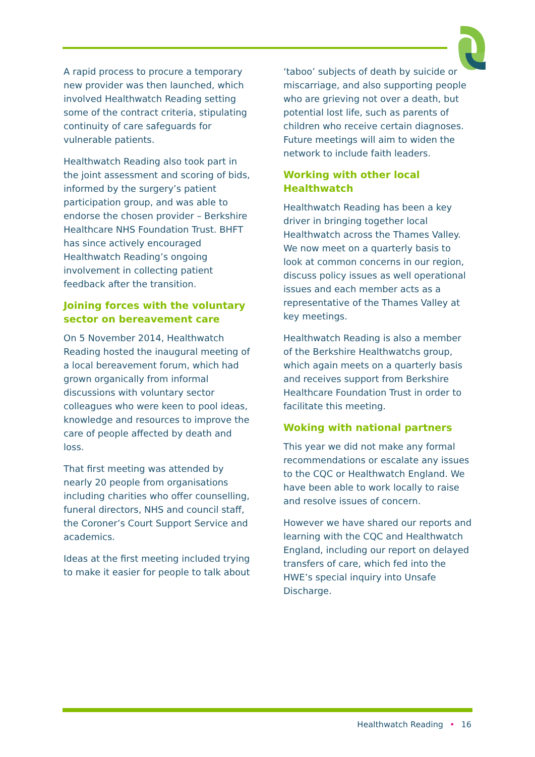A rapid process to procure a temporary new provider was then launched, which involved Healthwatch Reading setting some of the contract criteria, stipulating continuity of care safeguards for vulnerable patients.
Healthwatch Reading also took part in the joint assessment and scoring of bids, informed by the surgery’s patient participation group, and was able to endorse the chosen provider – Berkshire Healthcare NHS Foundation Trust. BHFT has since actively encouraged Healthwatch Reading’s ongoing involvement in collecting patient feedback after the transition.
Joining forces with the voluntary sector on bereavement care
On 5 November 2014, Healthwatch Reading hosted the inaugural meeting of a local bereavement forum, which had grown organically from informal discussions with voluntary sector colleagues who were keen to pool ideas, knowledge and resources to improve the care of people affected by death and loss.
That first meeting was attended by nearly 20 people from organisations including charities who offer counselling, funeral directors, NHS and council staff, the Coroner’s Court Support Service and academics.
Ideas at the first meeting included trying to make it easier for people to talk about
‘taboo’ subjects of death by suicide or miscarriage, and also supporting people who are grieving not over a death, but potential lost life, such as parents of children who receive certain diagnoses. Future meetings will aim to widen the network to include faith leaders.
Working with other local Healthwatch
Healthwatch Reading has been a key driver in bringing together local Healthwatch across the Thames Valley. We now meet on a quarterly basis to look at common concerns in our region, discuss policy issues as well operational issues and each member acts as a representative of the Thames Valley at key meetings.
Healthwatch Reading is also a member of the Berkshire Healthwatchs group, which again meets on a quarterly basis and receives support from Berkshire Healthcare Foundation Trust in order to facilitate this meeting.
Woking with national partners
This year we did not make any formal recommendations or escalate any issues to the CQC or Healthwatch England. We have been able to work locally to raise and resolve issues of concern.
However we have shared our reports and learning with the CQC and Healthwatch England, including our report on delayed transfers of care, which fed into the HWE’s special inquiry into Unsafe Discharge.
Healthwatch Reading • 16